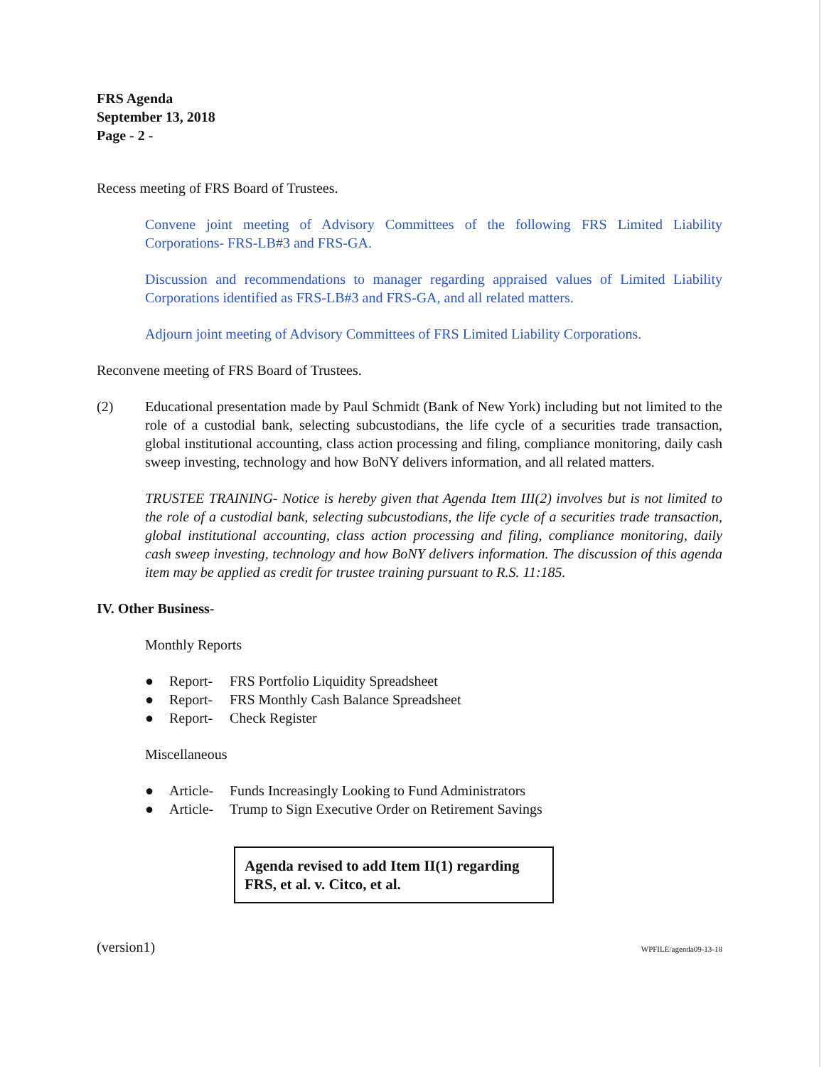FRS Agenda
September 13, 2018
Page - 2 -
Recess meeting of FRS Board of Trustees.
Convene joint meeting of Advisory Committees of the following FRS Limited Liability Corporations- FRS-LB#3 and FRS-GA.
Discussion and recommendations to manager regarding appraised values of Limited Liability Corporations identified as FRS-LB#3 and FRS-GA, and all related matters.
Adjourn joint meeting of Advisory Committees of FRS Limited Liability Corporations.
Reconvene meeting of FRS Board of Trustees.
(2) Educational presentation made by Paul Schmidt (Bank of New York) including but not limited to the role of a custodial bank, selecting subcustodians, the life cycle of a securities trade transaction, global institutional accounting, class action processing and filing, compliance monitoring, daily cash sweep investing, technology and how BoNY delivers information, and all related matters.
TRUSTEE TRAINING- Notice is hereby given that Agenda Item III(2) involves but is not limited to the role of a custodial bank, selecting subcustodians, the life cycle of a securities trade transaction, global institutional accounting, class action processing and filing, compliance monitoring, daily cash sweep investing, technology and how BoNY delivers information. The discussion of this agenda item may be applied as credit for trustee training pursuant to R.S. 11:185.
IV. Other Business-
Monthly Reports
● Report- FRS Portfolio Liquidity Spreadsheet
● Report- FRS Monthly Cash Balance Spreadsheet
● Report- Check Register
Miscellaneous
● Article- Funds Increasingly Looking to Fund Administrators
● Article- Trump to Sign Executive Order on Retirement Savings
Agenda revised to add Item II(1) regarding FRS, et al. v. Citco, et al.
(version1) WPFILE/agenda09-13-18